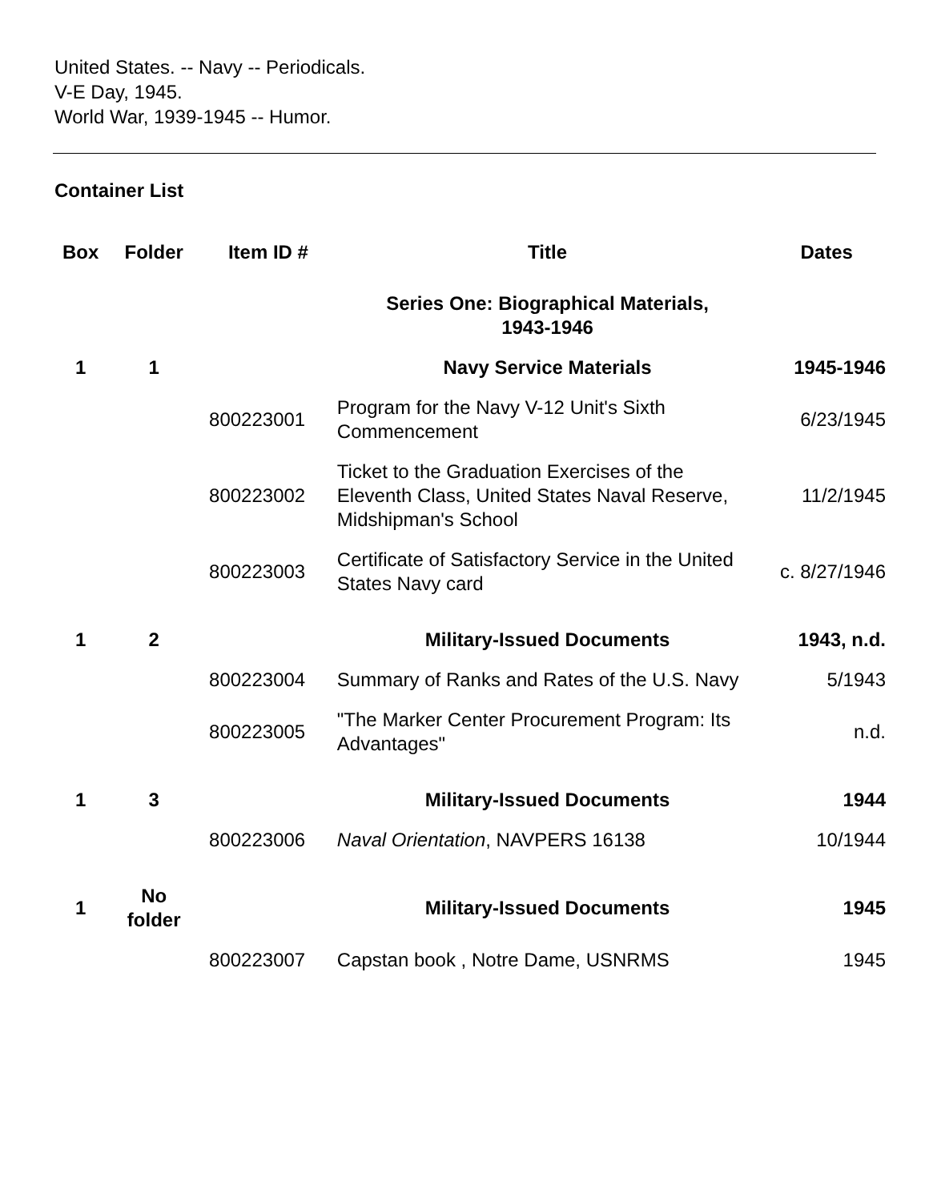United States. -- Navy -- Periodicals.
V-E Day, 1945.
World War, 1939-1945 -- Humor.
Container List
| Box | Folder | Item ID # | Title | Dates |
| --- | --- | --- | --- | --- |
| | | | Series One: Biographical Materials, 1943-1946 | |
| 1 | 1 | | Navy Service Materials | 1945-1946 |
| | | 800223001 | Program for the Navy V-12 Unit's Sixth Commencement | 6/23/1945 |
| | | 800223002 | Ticket to the Graduation Exercises of the Eleventh Class, United States Naval Reserve, Midshipman's School | 11/2/1945 |
| | | 800223003 | Certificate of Satisfactory Service in the United States Navy card | c. 8/27/1946 |
| 1 | 2 | | Military-Issued Documents | 1943, n.d. |
| | | 800223004 | Summary of Ranks and Rates of the U.S. Navy | 5/1943 |
| | | 800223005 | "The Marker Center Procurement Program: Its Advantages" | n.d. |
| 1 | 3 | | Military-Issued Documents | 1944 |
| | | 800223006 | Naval Orientation , NAVPERS 16138 | 10/1944 |
| 1 | No folder | | Military-Issued Documents | 1945 |
| | | 800223007 | Capstan book , Notre Dame, USNRMS | 1945 |